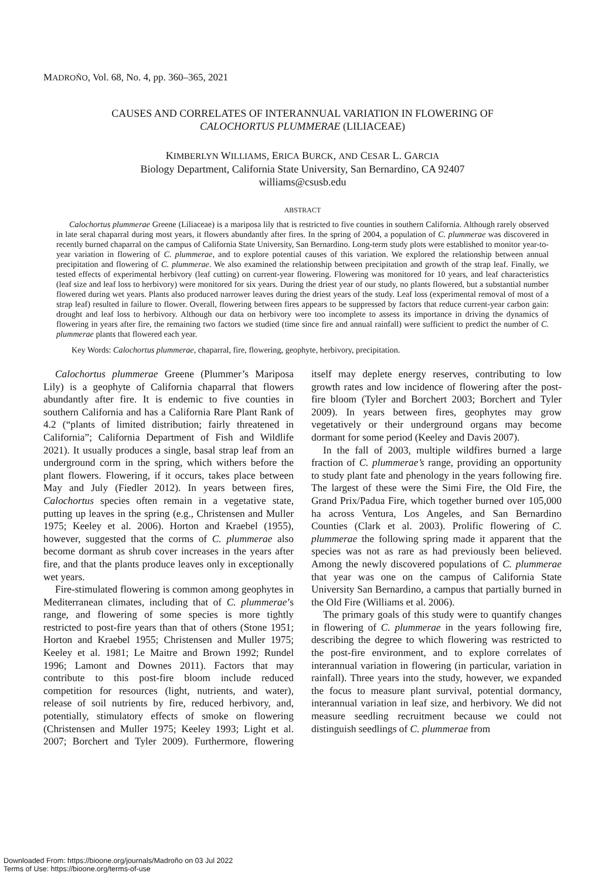MADROÑO, Vol. 68, No. 4, pp. 360–365, 2021
CAUSES AND CORRELATES OF INTERANNUAL VARIATION IN FLOWERING OF
CALOCHORTUS PLUMMERAE (LILIACEAE)
KIMBERLYN WILLIAMS, ERICA BURCK, AND CESAR L. GARCIA
Biology Department, California State University, San Bernardino, CA 92407
williams@csusb.edu
ABSTRACT
Calochortus plummerae Greene (Liliaceae) is a mariposa lily that is restricted to five counties in southern California. Although rarely observed in late seral chaparral during most years, it flowers abundantly after fires. In the spring of 2004, a population of C. plummerae was discovered in recently burned chaparral on the campus of California State University, San Bernardino. Long-term study plots were established to monitor year-to-year variation in flowering of C. plummerae, and to explore potential causes of this variation. We explored the relationship between annual precipitation and flowering of C. plummerae. We also examined the relationship between precipitation and growth of the strap leaf. Finally, we tested effects of experimental herbivory (leaf cutting) on current-year flowering. Flowering was monitored for 10 years, and leaf characteristics (leaf size and leaf loss to herbivory) were monitored for six years. During the driest year of our study, no plants flowered, but a substantial number flowered during wet years. Plants also produced narrower leaves during the driest years of the study. Leaf loss (experimental removal of most of a strap leaf) resulted in failure to flower. Overall, flowering between fires appears to be suppressed by factors that reduce current-year carbon gain: drought and leaf loss to herbivory. Although our data on herbivory were too incomplete to assess its importance in driving the dynamics of flowering in years after fire, the remaining two factors we studied (time since fire and annual rainfall) were sufficient to predict the number of C. plummerae plants that flowered each year.
Key Words: Calochortus plummerae, chaparral, fire, flowering, geophyte, herbivory, precipitation.
Calochortus plummerae Greene (Plummer’s Mariposa Lily) is a geophyte of California chaparral that flowers abundantly after fire. It is endemic to five counties in southern California and has a California Rare Plant Rank of 4.2 (“plants of limited distribution; fairly threatened in California”; California Department of Fish and Wildlife 2021). It usually produces a single, basal strap leaf from an underground corm in the spring, which withers before the plant flowers. Flowering, if it occurs, takes place between May and July (Fiedler 2012). In years between fires, Calochortus species often remain in a vegetative state, putting up leaves in the spring (e.g., Christensen and Muller 1975; Keeley et al. 2006). Horton and Kraebel (1955), however, suggested that the corms of C. plummerae also become dormant as shrub cover increases in the years after fire, and that the plants produce leaves only in exceptionally wet years.
Fire-stimulated flowering is common among geophytes in Mediterranean climates, including that of C. plummerae’s range, and flowering of some species is more tightly restricted to post-fire years than that of others (Stone 1951; Horton and Kraebel 1955; Christensen and Muller 1975; Keeley et al. 1981; Le Maitre and Brown 1992; Rundel 1996; Lamont and Downes 2011). Factors that may contribute to this post-fire bloom include reduced competition for resources (light, nutrients, and water), release of soil nutrients by fire, reduced herbivory, and, potentially, stimulatory effects of smoke on flowering (Christensen and Muller 1975; Keeley 1993; Light et al. 2007; Borchert and Tyler 2009). Furthermore, flowering itself may deplete energy reserves, contributing to low growth rates and low incidence of flowering after the post-fire bloom (Tyler and Borchert 2003; Borchert and Tyler 2009). In years between fires, geophytes may grow vegetatively or their underground organs may become dormant for some period (Keeley and Davis 2007).
In the fall of 2003, multiple wildfires burned a large fraction of C. plummerae’s range, providing an opportunity to study plant fate and phenology in the years following fire. The largest of these were the Simi Fire, the Old Fire, the Grand Prix/Padua Fire, which together burned over 105,000 ha across Ventura, Los Angeles, and San Bernardino Counties (Clark et al. 2003). Prolific flowering of C. plummerae the following spring made it apparent that the species was not as rare as had previously been believed. Among the newly discovered populations of C. plummerae that year was one on the campus of California State University San Bernardino, a campus that partially burned in the Old Fire (Williams et al. 2006).
The primary goals of this study were to quantify changes in flowering of C. plummerae in the years following fire, describing the degree to which flowering was restricted to the post-fire environment, and to explore correlates of interannual variation in flowering (in particular, variation in rainfall). Three years into the study, however, we expanded the focus to measure plant survival, potential dormancy, interannual variation in leaf size, and herbivory. We did not measure seedling recruitment because we could not distinguish seedlings of C. plummerae from
Downloaded From: https://bioone.org/journals/Madroño on 03 Jul 2022
Terms of Use: https://bioone.org/terms-of-use